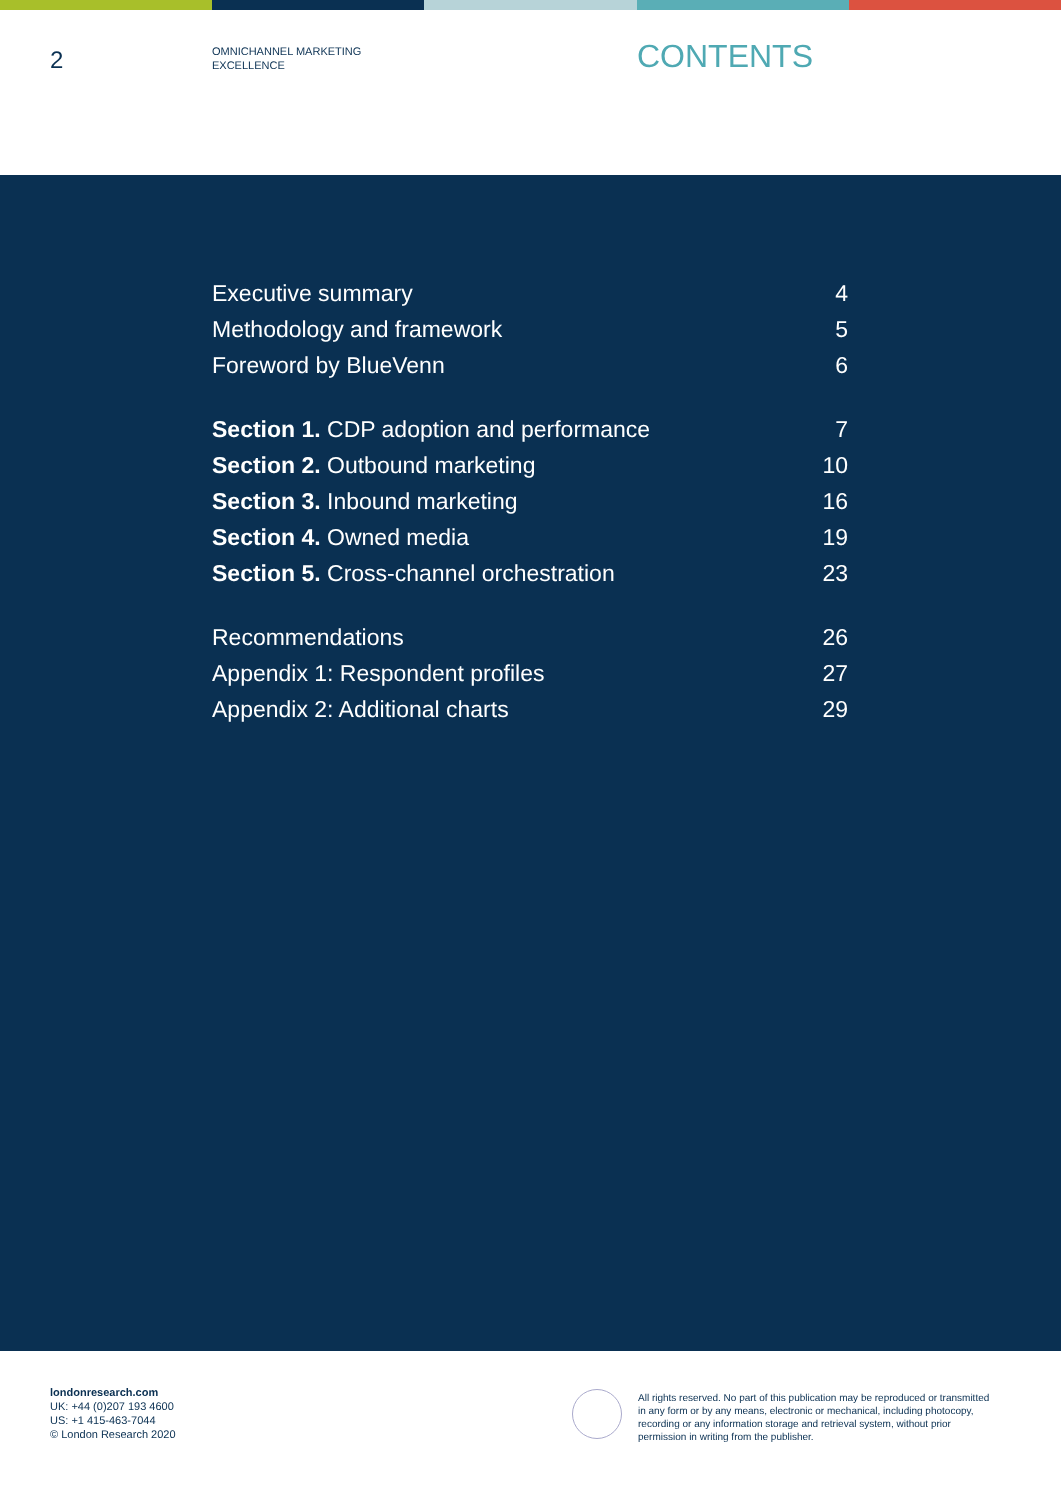2
OMNICHANNEL MARKETING
EXCELLENCE
CONTENTS
| Executive summary | 4 |
| Methodology and framework | 5 |
| Foreword by BlueVenn | 6 |
| Section 1. CDP adoption and performance | 7 |
| Section 2. Outbound marketing | 10 |
| Section 3. Inbound marketing | 16 |
| Section 4. Owned media | 19 |
| Section 5. Cross-channel orchestration | 23 |
| Recommendations | 26 |
| Appendix 1: Respondent profiles | 27 |
| Appendix 2: Additional charts | 29 |
londonresearch.com
UK: +44 (0)207 193 4600
US: +1 415-463-7044
© London Research 2020
All rights reserved. No part of this publication may be reproduced or transmitted in any form or by any means, electronic or mechanical, including photocopy, recording or any information storage and retrieval system, without prior permission in writing from the publisher.